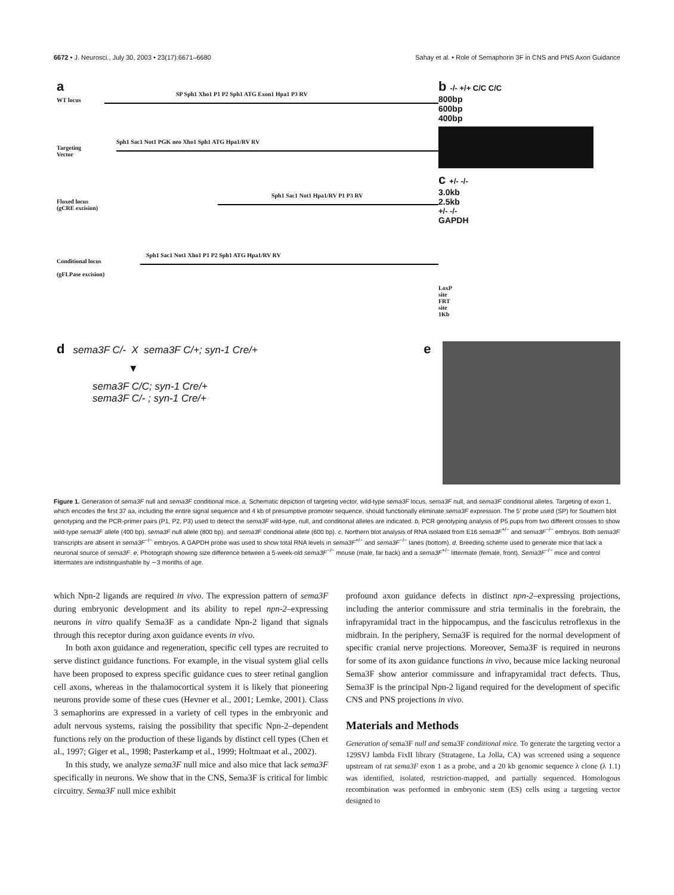6672 • J. Neurosci., July 30, 2003 • 23(17):6671–6680 Sahay et al. • Role of Semaphorin 3F in CNS and PNS Axon Guidance
a
WT locus
Targeting
Vector
Floxed locus
(gCRE excision)
Conditional locus
(gFLPase excision)
SP Sph1 Xho1 P1 P2 Sph1 ATG Exon1 Hpa1 P3 RV
Sph1 Sac1 Not1 PGK neo Xho1 Sph1 ATG Hpa1/RV RV
Sph1 Sac1 Not1 Hpa1/RV P1 P3 RV
Sph1 Sac1 Not1 Xho1 P1 P2 Sph1 ATG Hpa1/RV RV
LoxP site
FRT site
1Kb
b -/- +/+ C/C C/C
800bp
600bp
400bp
c +/- -/-
3.0kb
2.5kb
+/- -/-
GAPDH
d sema3F C/- X sema3F C/+; syn-1 Cre/+
▼
sema3F C/C; syn-1 Cre/+
sema3F C/- ; syn-1 Cre/+
e
Figure 1. Generation of sema3F null and sema3F conditional mice. a, Schematic depiction of targeting vector, wild-type sema3F locus, sema3F null, and sema3F conditional alleles. Targeting of exon 1, which encodes the first 37 aa, including the entire signal sequence and 4 kb of presumptive promoter sequence, should functionally eliminate sema3F expression. The 5′ probe used (SP) for Southern blot genotyping and the PCR-primer pairs (P1, P2, P3) used to detect the sema3F wild-type, null, and conditional alleles are indicated. b, PCR genotyping analysis of P5 pups from two different crosses to show wild-type sema3F allele (400 bp), sema3F null allele (800 bp), and sema3F conditional allele (600 bp). c, Northern blot analysis of RNA isolated from E16 sema3F<sup>+/−</sup> and sema3F<sup>−/−</sup> embryos. Both sema3F transcripts are absent in sema3F<sup>−/−</sup> embryos. A GAPDH probe was used to show total RNA levels in sema3F<sup>+/−</sup> and sema3F<sup>−/−</sup> lanes (bottom). d, Breeding scheme used to generate mice that lack a neuronal source of sema3F. e, Photograph showing size difference between a 5-week-old sema3F<sup>−/−</sup> mouse (male, far back) and a sema3F<sup>+/−</sup> littermate (female, front). Sema3F<sup>−/−</sup> mice and control littermates are indistinguishable by ∼3 months of age.
which Npn-2 ligands are required in vivo. The expression pattern of sema3F during embryonic development and its ability to repel npn-2–expressing neurons in vitro qualify Sema3F as a candidate Npn-2 ligand that signals through this receptor during axon guidance events in vivo.
In both axon guidance and regeneration, specific cell types are recruited to serve distinct guidance functions. For example, in the visual system glial cells have been proposed to express specific guidance cues to steer retinal ganglion cell axons, whereas in the thalamocortical system it is likely that pioneering neurons provide some of these cues (Hevner et al., 2001; Lemke, 2001). Class 3 semaphorins are expressed in a variety of cell types in the embryonic and adult nervous systems, raising the possibility that specific Npn-2–dependent functions rely on the production of these ligands by distinct cell types (Chen et al., 1997; Giger et al., 1998; Pasterkamp et al., 1999; Holtmaat et al., 2002).
In this study, we analyze sema3F null mice and also mice that lack sema3F specifically in neurons. We show that in the CNS, Sema3F is critical for limbic circuitry. Sema3F null mice exhibit
profound axon guidance defects in distinct npn-2–expressing projections, including the anterior commissure and stria terminalis in the forebrain, the infrapyramidal tract in the hippocampus, and the fasciculus retroflexus in the midbrain. In the periphery, Sema3F is required for the normal development of specific cranial nerve projections. Moreover, Sema3F is required in neurons for some of its axon guidance functions in vivo, because mice lacking neuronal Sema3F show anterior commissure and infrapyramidal tract defects. Thus, Sema3F is the principal Npn-2 ligand required for the development of specific CNS and PNS projections in vivo.
Materials and Methods
Generation of sema3F null and sema3F conditional mice. To generate the targeting vector a 129SVJ lambda FixII library (Stratagene, La Jolla, CA) was screened using a sequence upstream of rat sema3F exon 1 as a probe, and a 20 kb genomic sequence λ clone (λ 1.1) was identified, isolated, restriction-mapped, and partially sequenced. Homologous recombination was performed in embryonic stem (ES) cells using a targeting vector designed to